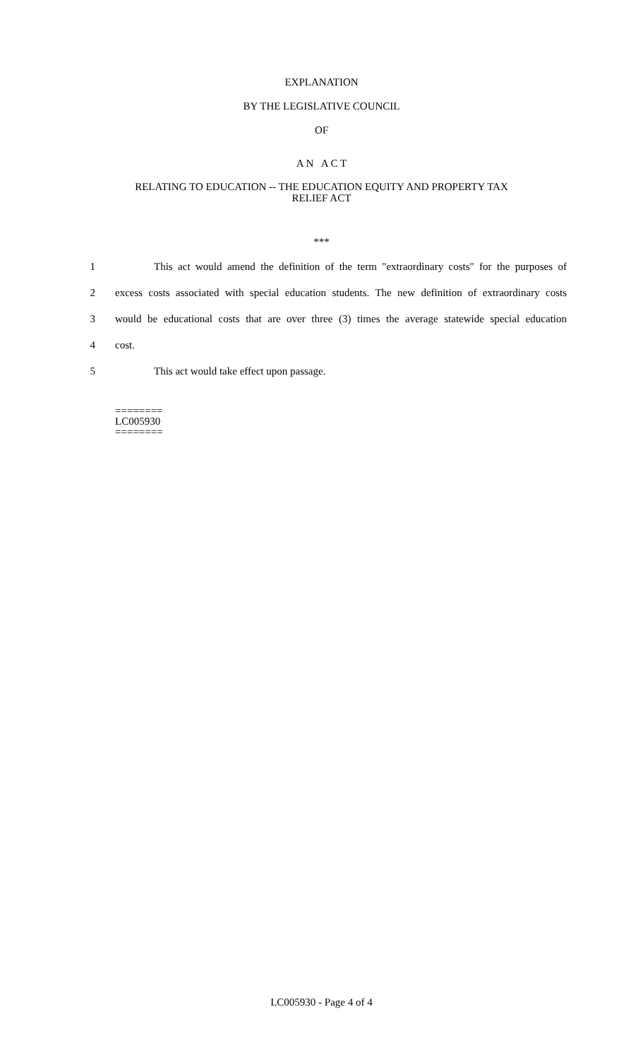EXPLANATION
BY THE LEGISLATIVE COUNCIL
OF
A N A C T
RELATING TO EDUCATION -- THE EDUCATION EQUITY AND PROPERTY TAX
RELIEF ACT
***
1 This act would amend the definition of the term "extraordinary costs" for the purposes of
2 excess costs associated with special education students. The new definition of extraordinary costs
3 would be educational costs that are over three (3) times the average statewide special education
4 cost.
5 This act would take effect upon passage.
========
LC005930
========
LC005930 - Page 4 of 4